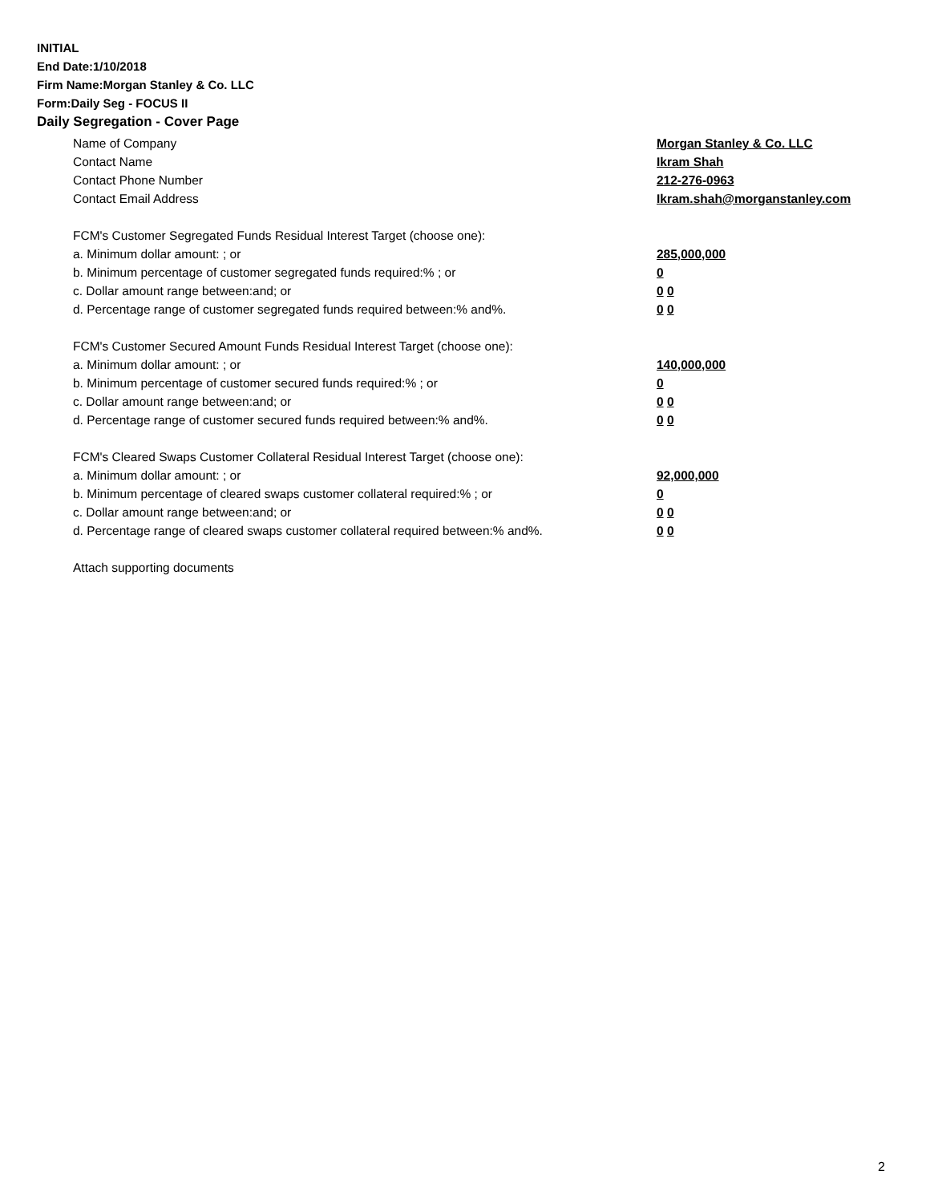INITIAL
End Date:1/10/2018
Firm Name:Morgan Stanley & Co. LLC
Form:Daily Seg - FOCUS II
Daily Segregation - Cover Page
Name of Company Morgan Stanley & Co. LLC
Contact Name Ikram Shah
Contact Phone Number 212-276-0963
Contact Email Address Ikram.shah@morganstanley.com
FCM's Customer Segregated Funds Residual Interest Target (choose one):
a. Minimum dollar amount: ; or 285,000,000
b. Minimum percentage of customer segregated funds required:% ; or 0
c. Dollar amount range between:and; or 0 0
d. Percentage range of customer segregated funds required between:% and%. 0 0
FCM's Customer Secured Amount Funds Residual Interest Target (choose one):
a. Minimum dollar amount: ; or 140,000,000
b. Minimum percentage of customer secured funds required:% ; or 0
c. Dollar amount range between:and; or 0 0
d. Percentage range of customer secured funds required between:% and%. 0 0
FCM's Cleared Swaps Customer Collateral Residual Interest Target (choose one):
a. Minimum dollar amount: ; or 92,000,000
b. Minimum percentage of cleared swaps customer collateral required:% ; or 0
c. Dollar amount range between:and; or 0 0
d. Percentage range of cleared swaps customer collateral required between:% and%.
0 0
Attach supporting documents
2